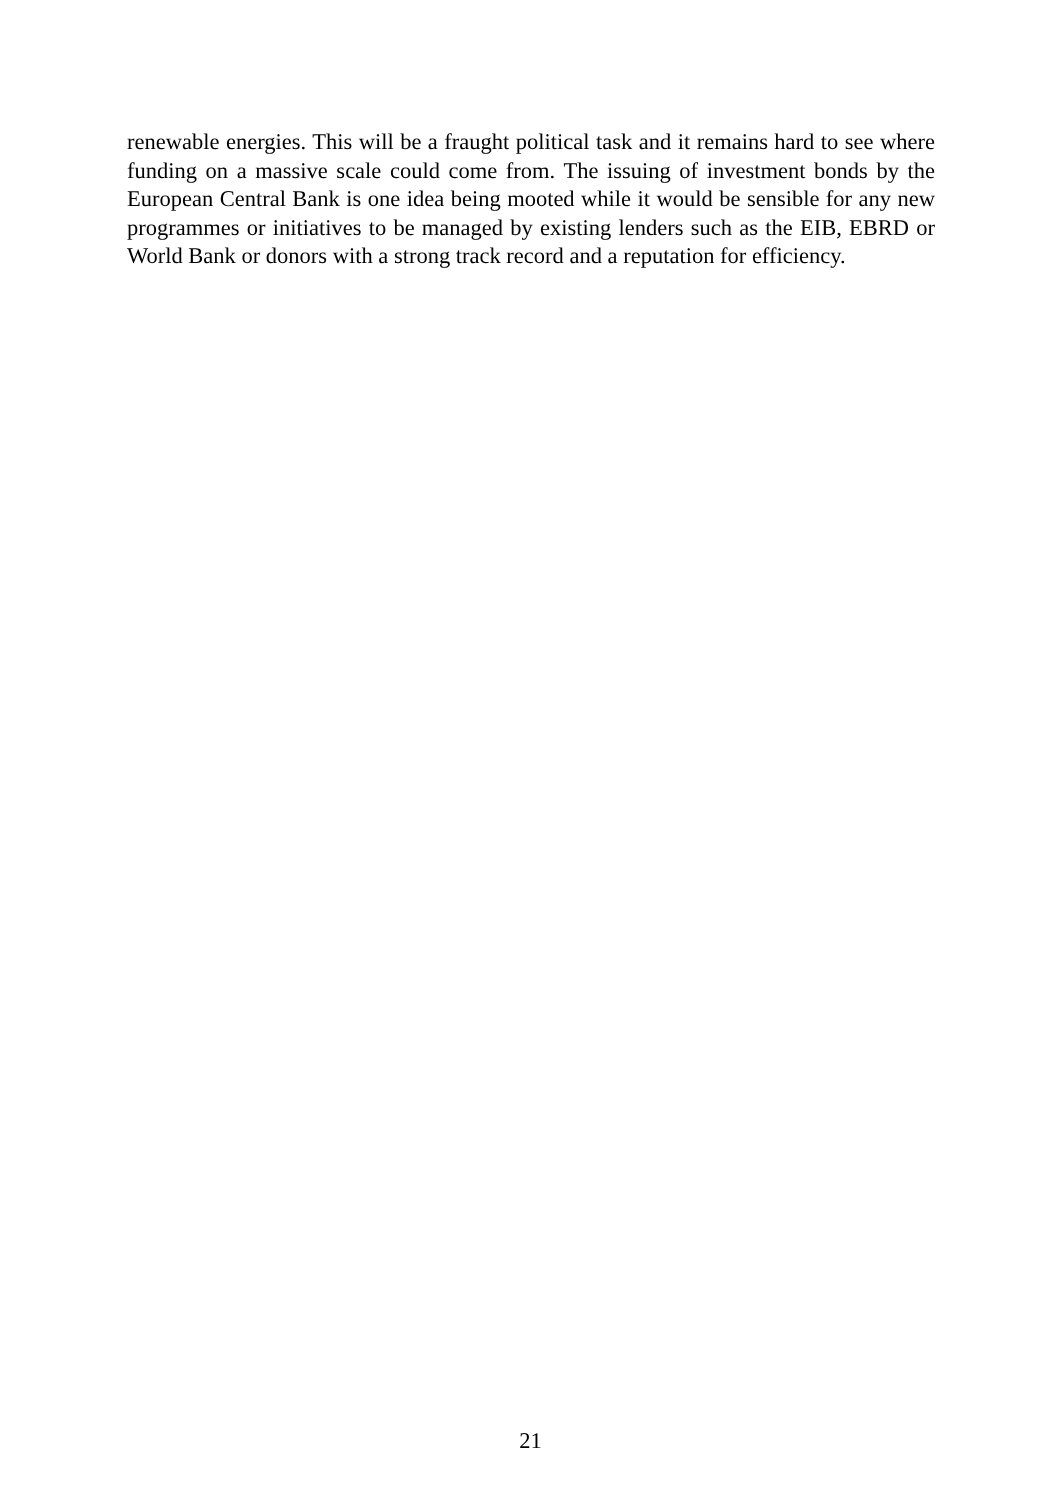renewable energies. This will be a fraught political task and it remains hard to see where funding on a massive scale could come from. The issuing of investment bonds by the European Central Bank is one idea being mooted while it would be sensible for any new programmes or initiatives to be managed by existing lenders such as the EIB, EBRD or World Bank or donors with a strong track record and a reputation for efficiency.
21